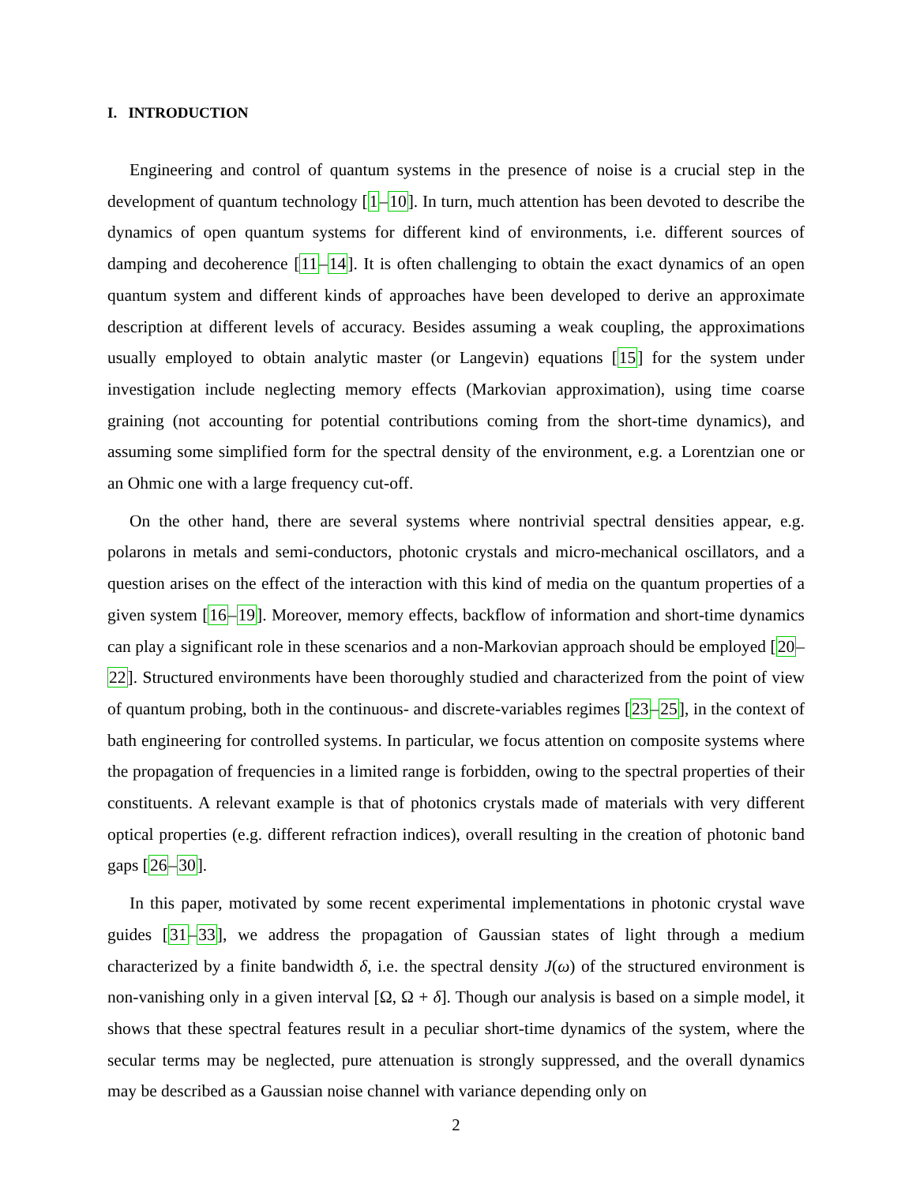I. INTRODUCTION
Engineering and control of quantum systems in the presence of noise is a crucial step in the development of quantum technology [1–10]. In turn, much attention has been devoted to describe the dynamics of open quantum systems for different kind of environments, i.e. different sources of damping and decoherence [11–14]. It is often challenging to obtain the exact dynamics of an open quantum system and different kinds of approaches have been developed to derive an approximate description at different levels of accuracy. Besides assuming a weak coupling, the approximations usually employed to obtain analytic master (or Langevin) equations [15] for the system under investigation include neglecting memory effects (Markovian approximation), using time coarse graining (not accounting for potential contributions coming from the short-time dynamics), and assuming some simplified form for the spectral density of the environment, e.g. a Lorentzian one or an Ohmic one with a large frequency cut-off.
On the other hand, there are several systems where nontrivial spectral densities appear, e.g. polarons in metals and semi-conductors, photonic crystals and micro-mechanical oscillators, and a question arises on the effect of the interaction with this kind of media on the quantum properties of a given system [16–19]. Moreover, memory effects, backflow of information and short-time dynamics can play a significant role in these scenarios and a non-Markovian approach should be employed [20–22]. Structured environments have been thoroughly studied and characterized from the point of view of quantum probing, both in the continuous- and discrete-variables regimes [23–25], in the context of bath engineering for controlled systems. In particular, we focus attention on composite systems where the propagation of frequencies in a limited range is forbidden, owing to the spectral properties of their constituents. A relevant example is that of photonics crystals made of materials with very different optical properties (e.g. different refraction indices), overall resulting in the creation of photonic band gaps [26–30].
In this paper, motivated by some recent experimental implementations in photonic crystal wave guides [31–33], we address the propagation of Gaussian states of light through a medium characterized by a finite bandwidth δ, i.e. the spectral density J(ω) of the structured environment is non-vanishing only in a given interval [Ω, Ω + δ]. Though our analysis is based on a simple model, it shows that these spectral features result in a peculiar short-time dynamics of the system, where the secular terms may be neglected, pure attenuation is strongly suppressed, and the overall dynamics may be described as a Gaussian noise channel with variance depending only on
2